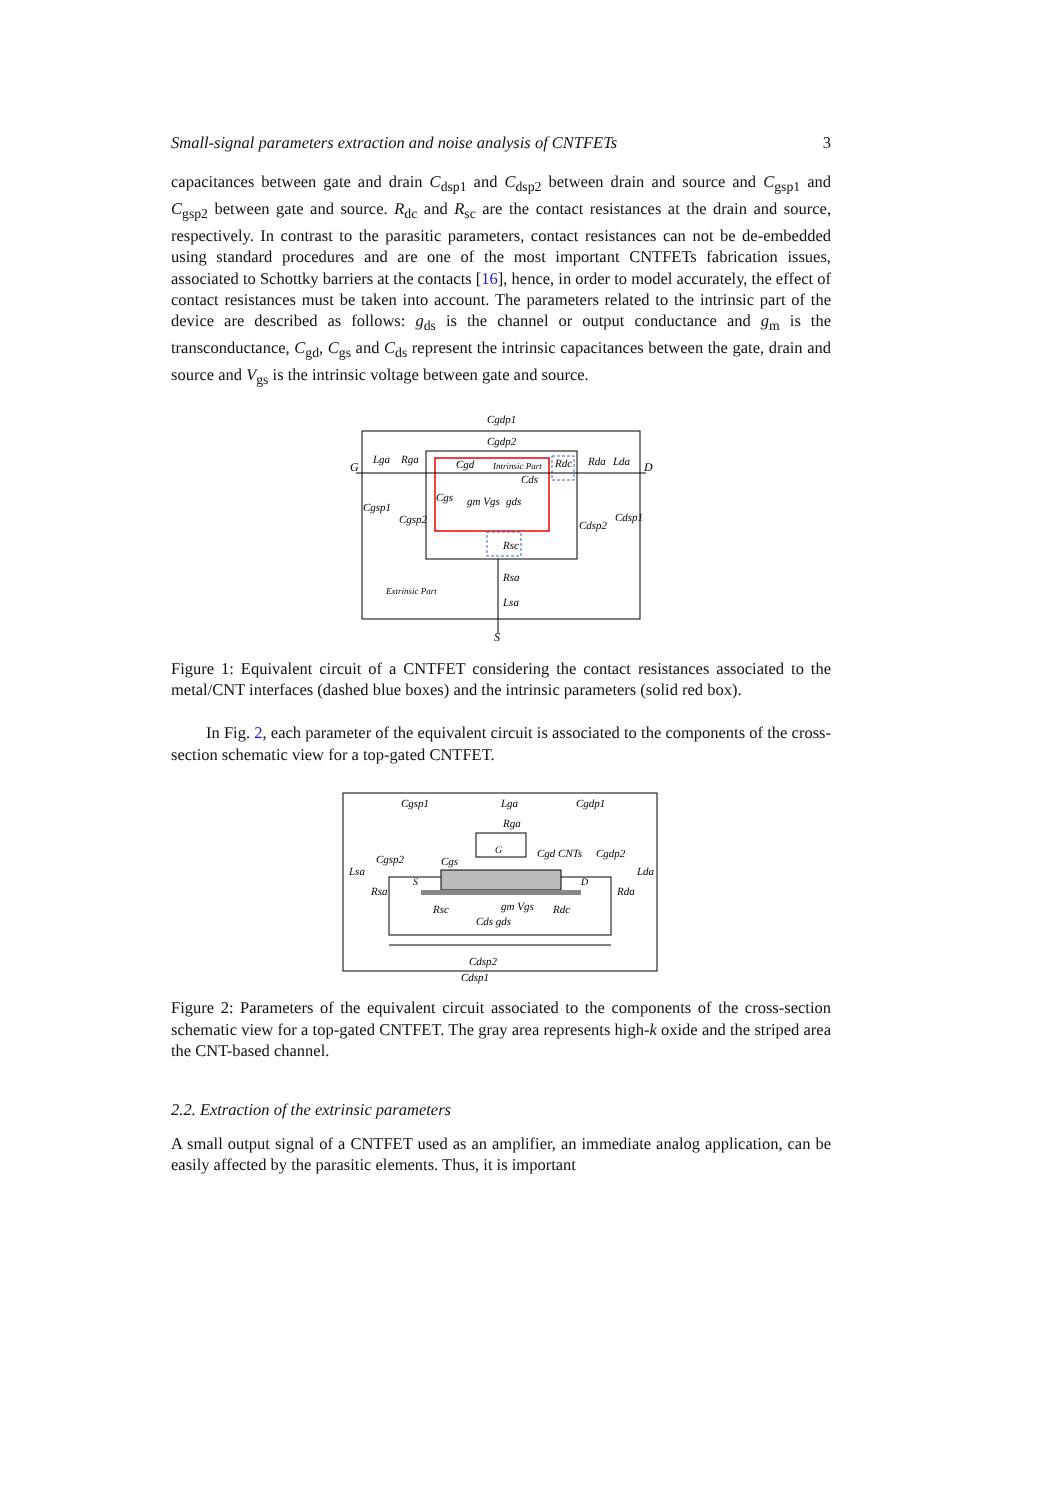Small-signal parameters extraction and noise analysis of CNTFETs 3
capacitances between gate and drain C<sub>dsp1</sub> and C<sub>dsp2</sub> between drain and source and C<sub>gsp1</sub> and C<sub>gsp2</sub> between gate and source. R<sub>dc</sub> and R<sub>sc</sub> are the contact resistances at the drain and source, respectively. In contrast to the parasitic parameters, contact resistances can not be de-embedded using standard procedures and are one of the most important CNTFETs fabrication issues, associated to Schottky barriers at the contacts [16], hence, in order to model accurately, the effect of contact resistances must be taken into account. The parameters related to the intrinsic part of the device are described as follows: g<sub>ds</sub> is the channel or output conductance and g<sub>m</sub> is the transconductance, C<sub>gd</sub>, C<sub>gs</sub> and C<sub>ds</sub> represent the intrinsic capacitances between the gate, drain and source and V<sub>gs</sub> is the intrinsic voltage between gate and source.
Cgdp1
Cgdp2
G
Lga
Rga
Cgd
Intrinsic Part
Rdc
Rda
Lda
D
Cds
Cgs
gm Vgs
gds
Cgsp1
Cgsp2
Cdsp2
Cdsp1
Rsc
Rsa
Lsa
Extrinsic Part
S
Figure 1: Equivalent circuit of a CNTFET considering the contact resistances associated to the metal/CNT interfaces (dashed blue boxes) and the intrinsic parameters (solid red box).
In Fig. 2, each parameter of the equivalent circuit is associated to the components of the cross-section schematic view for a top-gated CNTFET.
Cgsp1
Lga
Cgdp1
Rga
G
Cgsp2
Cgs
Cgd CNTs
Cgdp2
Lsa
S
D
Lda
Rsa
Rda
Rsc
gm Vgs
Rdc
Cds gds
Cdsp2
Cdsp1
Figure 2: Parameters of the equivalent circuit associated to the components of the cross-section schematic view for a top-gated CNTFET. The gray area represents high-k oxide and the striped area the CNT-based channel.
2.2. Extraction of the extrinsic parameters
A small output signal of a CNTFET used as an amplifier, an immediate analog application, can be easily affected by the parasitic elements. Thus, it is important